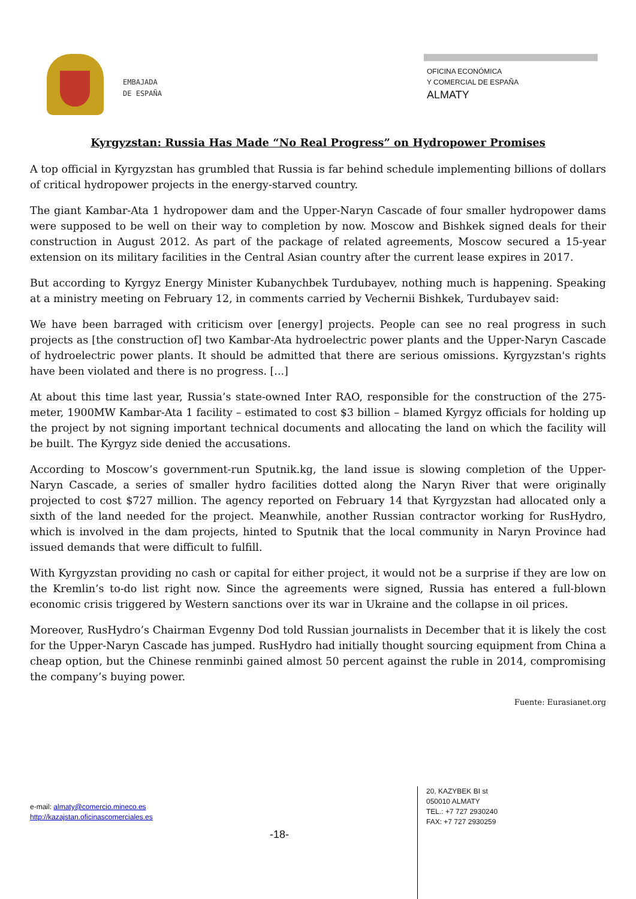EMBAJADA
DE ESPAÑA
OFICINA ECONÓMICA
Y COMERCIAL DE ESPAÑA
ALMATY
Kyrgyzstan: Russia Has Made “No Real Progress” on Hydropower Promises
A top official in Kyrgyzstan has grumbled that Russia is far behind schedule implementing billions of dollars of critical hydropower projects in the energy-starved country.
The giant Kambar-Ata 1 hydropower dam and the Upper-Naryn Cascade of four smaller hydropower dams were supposed to be well on their way to completion by now. Moscow and Bishkek signed deals for their construction in August 2012. As part of the package of related agreements, Moscow secured a 15-year extension on its military facilities in the Central Asian country after the current lease expires in 2017.
But according to Kyrgyz Energy Minister Kubanychbek Turdubayev, nothing much is happening. Speaking at a ministry meeting on February 12, in comments carried by Vechernii Bishkek, Turdubayev said:
We have been barraged with criticism over [energy] projects. People can see no real progress in such projects as [the construction of] two Kambar-Ata hydroelectric power plants and the Upper-Naryn Cascade of hydroelectric power plants. It should be admitted that there are serious omissions. Kyrgyzstan's rights have been violated and there is no progress. [...]
At about this time last year, Russia’s state-owned Inter RAO, responsible for the construction of the 275-meter, 1900MW Kambar-Ata 1 facility – estimated to cost $3 billion – blamed Kyrgyz officials for holding up the project by not signing important technical documents and allocating the land on which the facility will be built. The Kyrgyz side denied the accusations.
According to Moscow’s government-run Sputnik.kg, the land issue is slowing completion of the Upper-Naryn Cascade, a series of smaller hydro facilities dotted along the Naryn River that were originally projected to cost $727 million. The agency reported on February 14 that Kyrgyzstan had allocated only a sixth of the land needed for the project. Meanwhile, another Russian contractor working for RusHydro, which is involved in the dam projects, hinted to Sputnik that the local community in Naryn Province had issued demands that were difficult to fulfill.
With Kyrgyzstan providing no cash or capital for either project, it would not be a surprise if they are low on the Kremlin’s to-do list right now. Since the agreements were signed, Russia has entered a full-blown economic crisis triggered by Western sanctions over its war in Ukraine and the collapse in oil prices.
Moreover, RusHydro’s Chairman Evgenny Dod told Russian journalists in December that it is likely the cost for the Upper-Naryn Cascade has jumped. RusHydro had initially thought sourcing equipment from China a cheap option, but the Chinese renminbi gained almost 50 percent against the ruble in 2014, compromising the company’s buying power.
Fuente: Eurasianet.org
e-mail: almaty@comercio.mineco.es
http://kazajstan.oficinascomerciales.es
-18-
20, KAZYBEK BI st
050010 ALMATY
TEL.: +7 727 2930240
FAX: +7 727 2930259